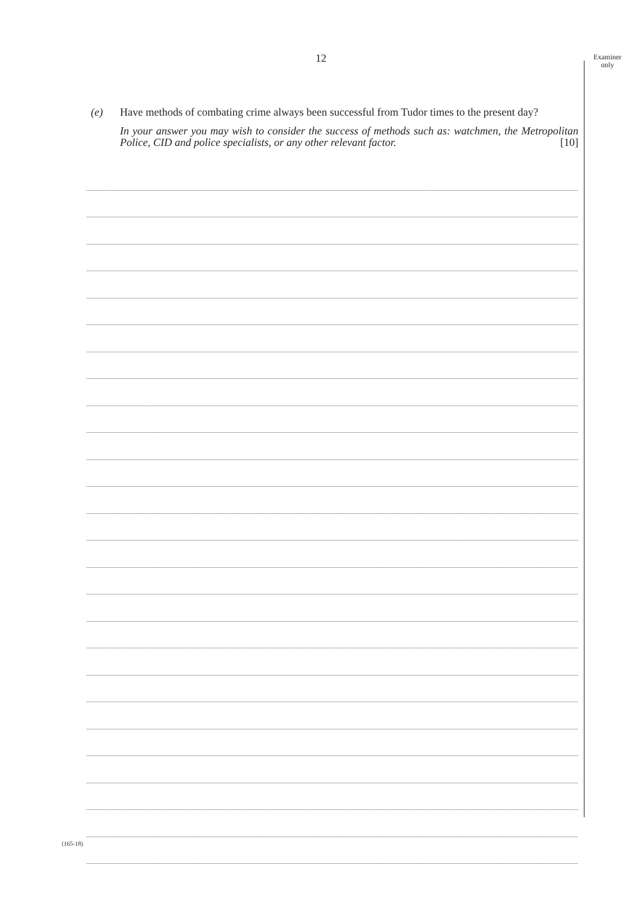Examiner
only
12
(e) Have methods of combating crime always been successful from Tudor times to the present day?
In your answer you may wish to consider the success of methods such as: watchmen, the Metropolitan Police, CID and police specialists, or any other relevant factor. [10]
(165-18)